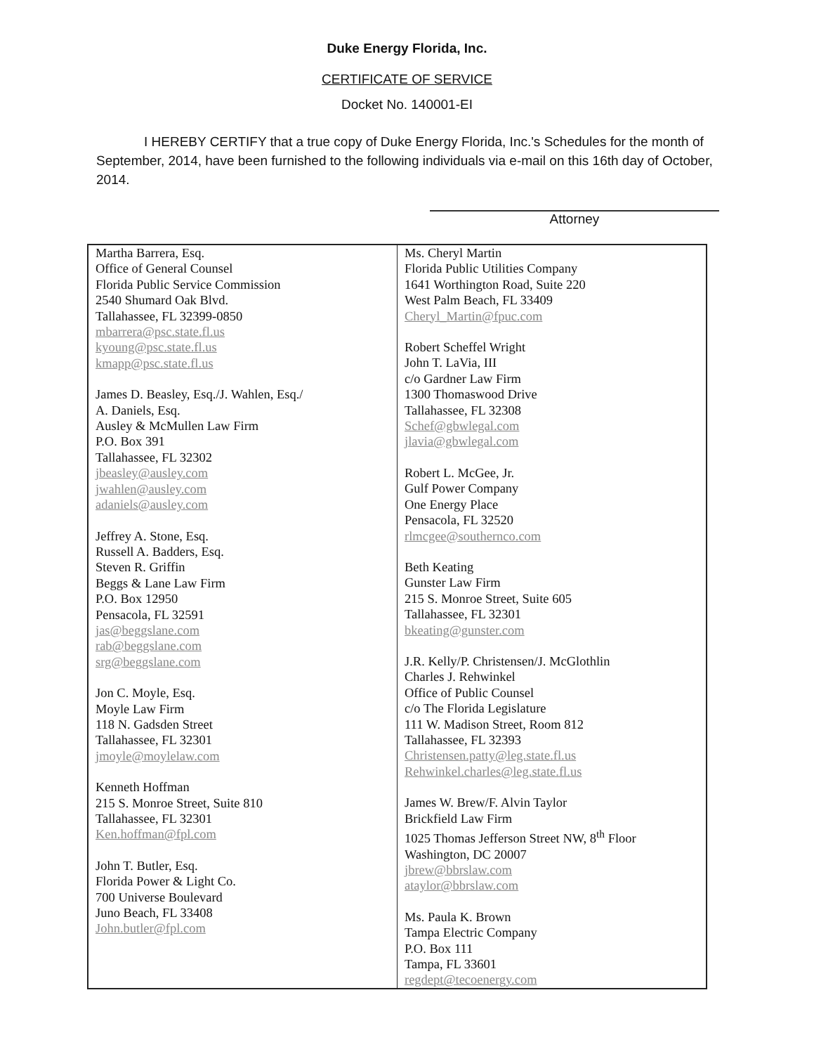Duke Energy Florida, Inc.
CERTIFICATE OF SERVICE
Docket No. 140001-EI
I HEREBY CERTIFY that a true copy of Duke Energy Florida, Inc.'s Schedules for the month of September, 2014, have been furnished to the following individuals via e-mail on this 16th day of October, 2014.
Attorney
| Martha Barrera, Esq. Office of General Counsel Florida Public Service Commission 2540 Shumard Oak Blvd. Tallahassee, FL 32399-0850 mbarrera@psc.state.fl.us kyoung@psc.state.fl.us kmapp@psc.state.fl.us James D. Beasley, Esq./J. Wahlen, Esq./ A. Daniels, Esq. Ausley & McMullen Law Firm P.O. Box 391 Tallahassee, FL 32302 jbeasley@ausley.com jwahlen@ausley.com adaniels@ausley.com Jeffrey A. Stone, Esq. Russell A. Badders, Esq. Steven R. Griffin Beggs & Lane Law Firm P.O. Box 12950 Pensacola, FL 32591 jas@beggslane.com rab@beggslane.com srg@beggslane.com Jon C. Moyle, Esq. Moyle Law Firm 118 N. Gadsden Street Tallahassee, FL 32301 jmoyle@moylelaw.com Kenneth Hoffman 215 S. Monroe Street, Suite 810 Tallahassee, FL 32301 Ken.hoffman@fpl.com John T. Butler, Esq. Florida Power & Light Co. 700 Universe Boulevard Juno Beach, FL 33408 John.butler@fpl.com | Ms. Cheryl Martin Florida Public Utilities Company 1641 Worthington Road, Suite 220 West Palm Beach, FL 33409 Cheryl_Martin@fpuc.com Robert Scheffel Wright John T. LaVia, III c/o Gardner Law Firm 1300 Thomaswood Drive Tallahassee, FL 32308 Schef@gbwlegal.com jlavia@gbwlegal.com Robert L. McGee, Jr. Gulf Power Company One Energy Place Pensacola, FL 32520 rlmcgee@southernco.com Beth Keating Gunster Law Firm 215 S. Monroe Street, Suite 605 Tallahassee, FL 32301 bkeating@gunster.com J.R. Kelly/P. Christensen/J. McGlothlin Charles J. Rehwinkel Office of Public Counsel c/o The Florida Legislature 111 W. Madison Street, Room 812 Tallahassee, FL 32393 Christensen.patty@leg.state.fl.us Rehwinkel.charles@leg.state.fl.us James W. Brew/F. Alvin Taylor Brickfield Law Firm 1025 Thomas Jefferson Street NW, 8<sup>th</sup> Floor Washington, DC 20007 jbrew@bbrslaw.com ataylor@bbrslaw.com Ms. Paula K. Brown Tampa Electric Company P.O. Box 111 Tampa, FL 33601 regdept@tecoenergy.com |